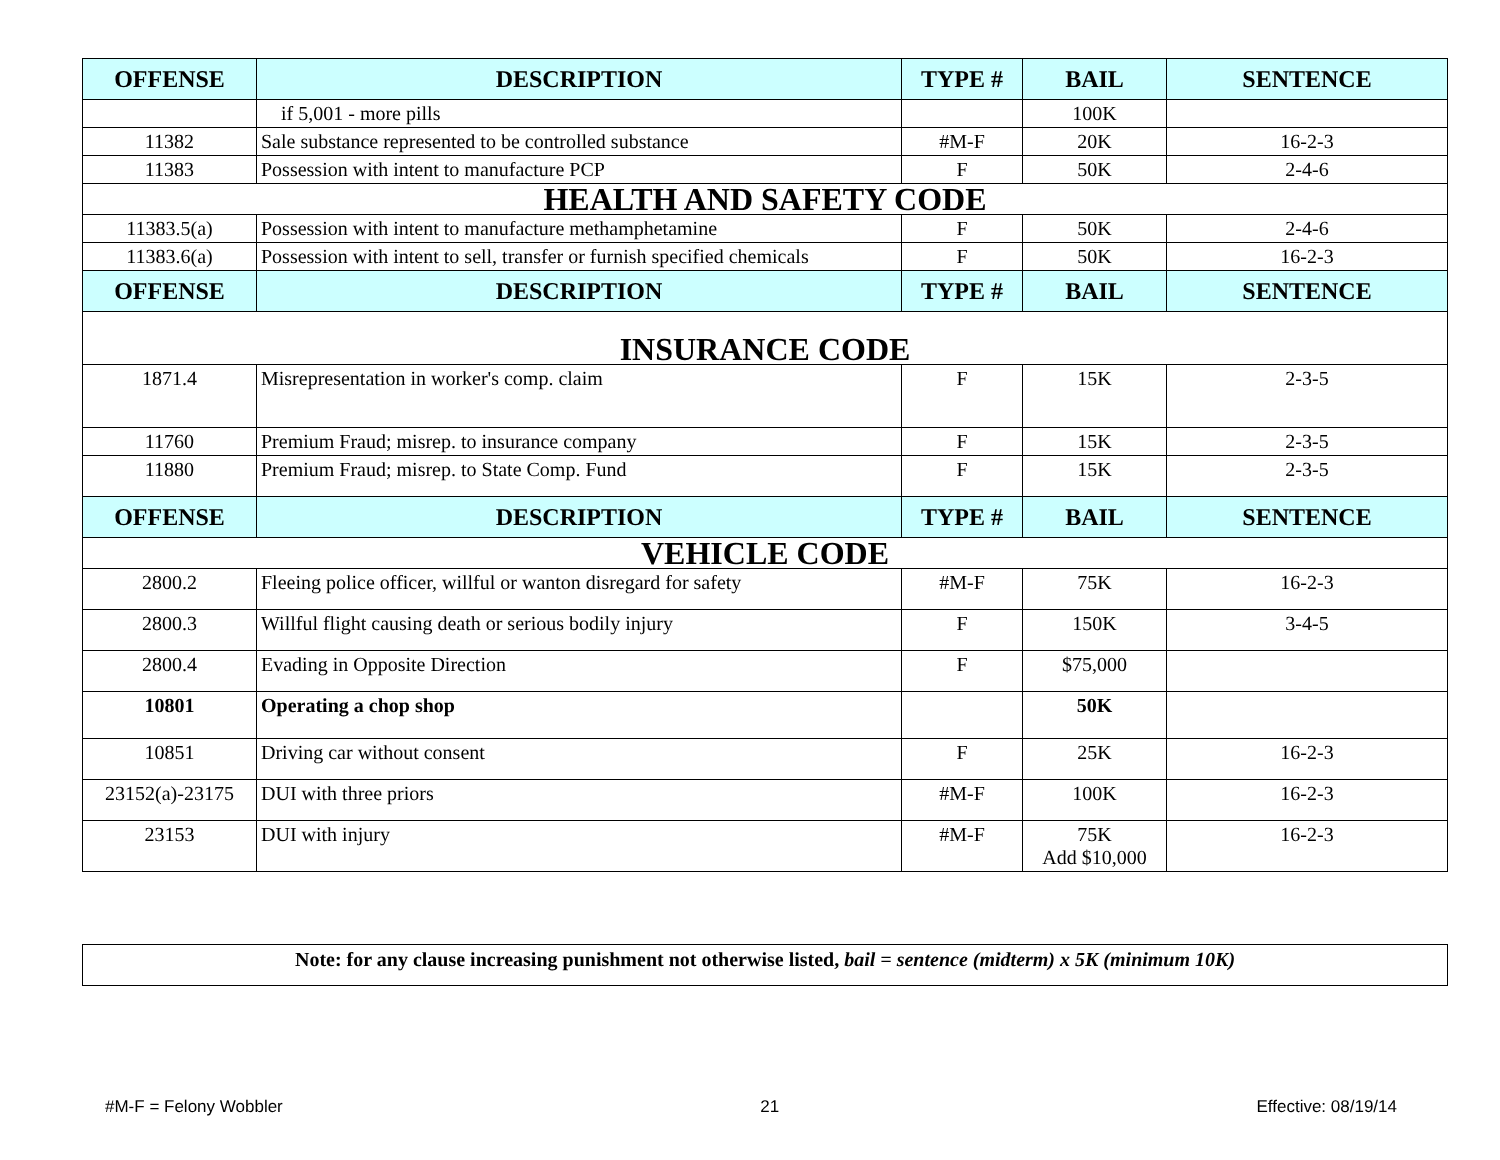| OFFENSE | DESCRIPTION | TYPE # | BAIL | SENTENCE |
| --- | --- | --- | --- | --- |
| | if 5,001 - more pills | | 100K | |
| 11382 | Sale substance represented to be controlled substance | #M-F | 20K | 16-2-3 |
| 11383 | Possession with intent to manufacture PCP | F | 50K | 2-4-6 |
| HEALTH AND SAFETY CODE | | | | |
| 11383.5(a) | Possession with intent to manufacture methamphetamine | F | 50K | 2-4-6 |
| 11383.6(a) | Possession with intent to sell, transfer or furnish specified chemicals | F | 50K | 16-2-3 |
| OFFENSE | DESCRIPTION | TYPE # | BAIL | SENTENCE |
| INSURANCE CODE | | | | |
| 1871.4 | Misrepresentation in worker's comp. claim | F | 15K | 2-3-5 |
| 11760 | Premium Fraud; misrep. to insurance company | F | 15K | 2-3-5 |
| 11880 | Premium Fraud; misrep. to State Comp. Fund | F | 15K | 2-3-5 |
| OFFENSE | DESCRIPTION | TYPE # | BAIL | SENTENCE |
| VEHICLE CODE | | | | |
| 2800.2 | Fleeing police officer, willful or wanton disregard for safety | #M-F | 75K | 16-2-3 |
| 2800.3 | Willful flight causing death or serious bodily injury | F | 150K | 3-4-5 |
| 2800.4 | Evading in Opposite Direction | F | $75,000 | |
| 10801 | Operating a chop shop | | 50K | |
| 10851 | Driving car without consent | F | 25K | 16-2-3 |
| 23152(a)-23175 | DUI with three priors | #M-F | 100K | 16-2-3 |
| 23153 | DUI with injury | #M-F | 75K Add $10,000 | 16-2-3 |
Note: for any clause increasing punishment not otherwise listed, bail = sentence (midterm) x 5K (minimum 10K)
#M-F = Felony Wobbler 21 Effective: 08/19/14